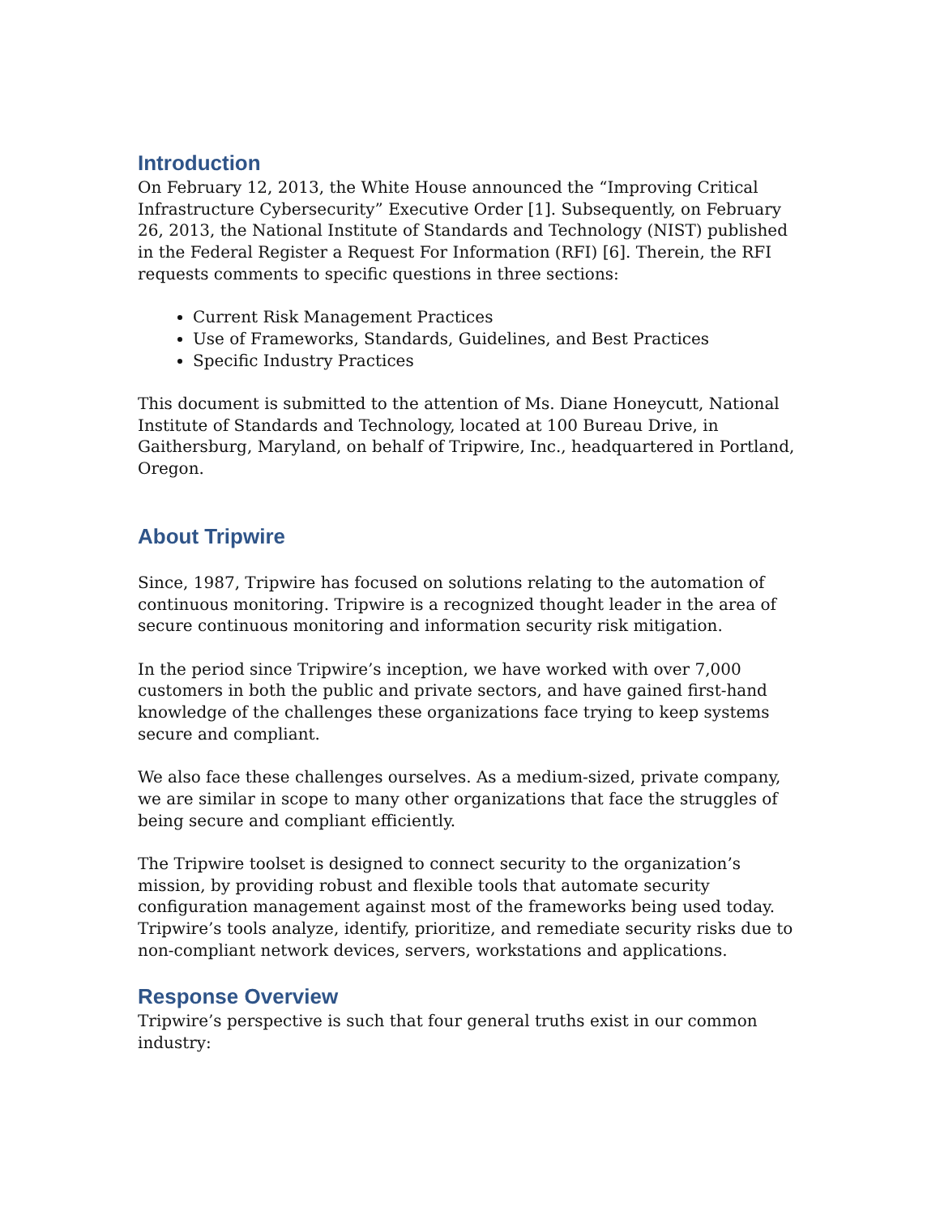Introduction
On February 12, 2013, the White House announced the “Improving Critical Infrastructure Cybersecurity” Executive Order [1]. Subsequently, on February 26, 2013, the National Institute of Standards and Technology (NIST) published in the Federal Register a Request For Information (RFI) [6]. Therein, the RFI requests comments to specific questions in three sections:
Current Risk Management Practices
Use of Frameworks, Standards, Guidelines, and Best Practices
Specific Industry Practices
This document is submitted to the attention of Ms. Diane Honeycutt, National Institute of Standards and Technology, located at 100 Bureau Drive, in Gaithersburg, Maryland, on behalf of Tripwire, Inc., headquartered in Portland, Oregon.
About Tripwire
Since, 1987, Tripwire has focused on solutions relating to the automation of continuous monitoring. Tripwire is a recognized thought leader in the area of secure continuous monitoring and information security risk mitigation.
In the period since Tripwire’s inception, we have worked with over 7,000 customers in both the public and private sectors, and have gained first-hand knowledge of the challenges these organizations face trying to keep systems secure and compliant.
We also face these challenges ourselves. As a medium-sized, private company, we are similar in scope to many other organizations that face the struggles of being secure and compliant efficiently.
The Tripwire toolset is designed to connect security to the organization’s mission, by providing robust and flexible tools that automate security configuration management against most of the frameworks being used today. Tripwire’s tools analyze, identify, prioritize, and remediate security risks due to non-compliant network devices, servers, workstations and applications.
Response Overview
Tripwire’s perspective is such that four general truths exist in our common industry: